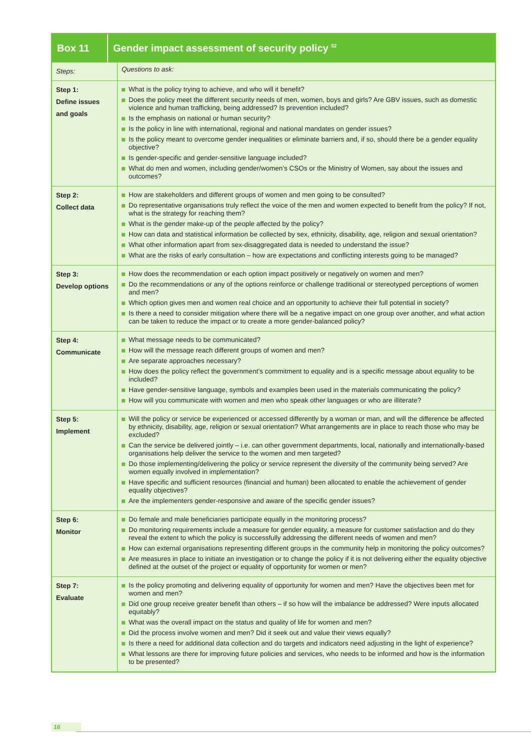Box 11
Gender impact assessment of security policy <sup>52</sup>
| Steps: | Questions to ask: |
| Step 1: Define issues and goals | What is the policy trying to achieve, and who will it benefit? Does the policy meet the different security needs of men, women, boys and girls? Are GBV issues, such as domestic violence and human trafficking, being addressed? Is prevention included? Is the emphasis on national or human security? Is the policy in line with international, regional and national mandates on gender issues? Is the policy meant to overcome gender inequalities or eliminate barriers and, if so, should there be a gender equality objective? Is gender-specific and gender-sensitive language included? What do men and women, including gender/women’s CSOs or the Ministry of Women, say about the issues and outcomes? |
| Step 2: Collect data | How are stakeholders and different groups of women and men going to be consulted? Do representative organisations truly reflect the voice of the men and women expected to benefit from the policy? If not, what is the strategy for reaching them? What is the gender make-up of the people affected by the policy? How can data and statistical information be collected by sex, ethnicity, disability, age, religion and sexual orientation? What other information apart from sex-disaggregated data is needed to understand the issue? What are the risks of early consultation – how are expectations and conflicting interests going to be managed? |
| Step 3: Develop options | How does the recommendation or each option impact positively or negatively on women and men? Do the recommendations or any of the options reinforce or challenge traditional or stereotyped perceptions of women and men? Which option gives men and women real choice and an opportunity to achieve their full potential in society? Is there a need to consider mitigation where there will be a negative impact on one group over another, and what action can be taken to reduce the impact or to create a more gender-balanced policy? |
| Step 4: Communicate | What message needs to be communicated? How will the message reach different groups of women and men? Are separate approaches necessary? How does the policy reflect the government’s commitment to equality and is a specific message about equality to be included? Have gender-sensitive language, symbols and examples been used in the materials communicating the policy? How will you communicate with women and men who speak other languages or who are illiterate? |
| Step 5: Implement | Will the policy or service be experienced or accessed differently by a woman or man, and will the difference be affected by ethnicity, disability, age, religion or sexual orientation? What arrangements are in place to reach those who may be excluded? Can the service be delivered jointly – i.e. can other government departments, local, nationally and internationally-based organisations help deliver the service to the women and men targeted? Do those implementing/delivering the policy or service represent the diversity of the community being served? Are women equally involved in implementation? Have specific and sufficient resources (financial and human) been allocated to enable the achievement of gender equality objectives? Are the implementers gender-responsive and aware of the specific gender issues? |
| Step 6: Monitor | Do female and male beneficiaries participate equally in the monitoring process? Do monitoring requirements include a measure for gender equality, a measure for customer satisfaction and do they reveal the extent to which the policy is successfully addressing the different needs of women and men? How can external organisations representing different groups in the community help in monitoring the policy outcomes? Are measures in place to initiate an investigation or to change the policy if it is not delivering either the equality objective defined at the outset of the project or equality of opportunity for women or men? |
| Step 7: Evaluate | Is the policy promoting and delivering equality of opportunity for women and men? Have the objectives been met for women and men? Did one group receive greater benefit than others – if so how will the imbalance be addressed? Were inputs allocated equitably? What was the overall impact on the status and quality of life for women and men? Did the process involve women and men? Did it seek out and value their views equally? Is there a need for additional data collection and do targets and indicators need adjusting in the light of experience? What lessons are there for improving future policies and services, who needs to be informed and how is the information to be presented? |
16